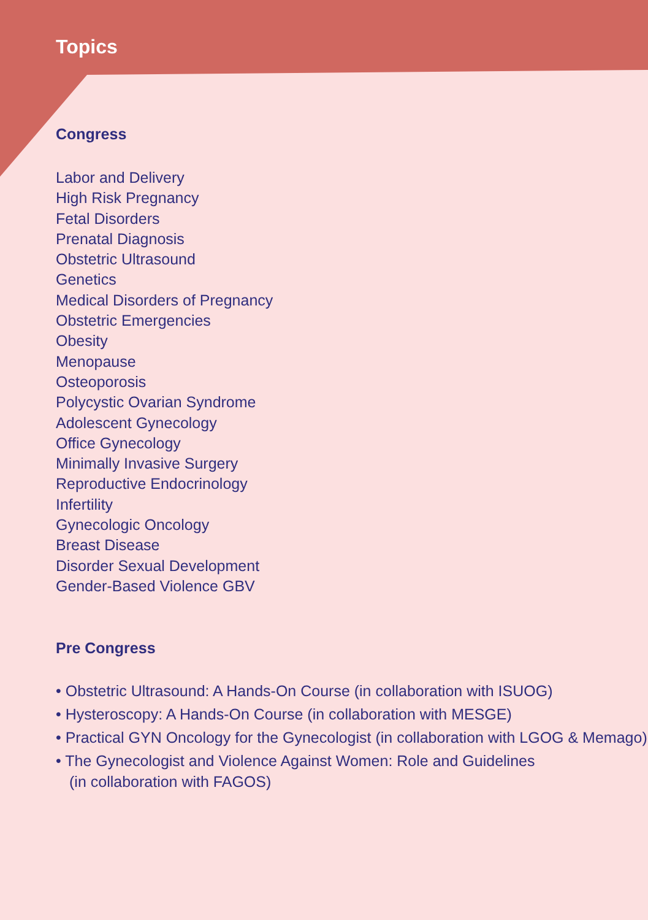Topics
Congress
Labor and Delivery
High Risk Pregnancy
Fetal Disorders
Prenatal Diagnosis
Obstetric Ultrasound
Genetics
Medical Disorders of Pregnancy
Obstetric Emergencies
Obesity
Menopause
Osteoporosis
Polycystic Ovarian Syndrome
Adolescent Gynecology
Office Gynecology
Minimally Invasive Surgery
Reproductive Endocrinology
Infertility
Gynecologic Oncology
Breast Disease
Disorder Sexual Development
Gender-Based Violence GBV
Pre Congress
• Obstetric Ultrasound: A Hands-On Course (in collaboration with ISUOG)
• Hysteroscopy: A Hands-On Course (in collaboration with MESGE)
• Practical GYN Oncology for the Gynecologist (in collaboration with LGOG & Memago)
• The Gynecologist and Violence Against Women: Role and Guidelines
(in collaboration with FAGOS)